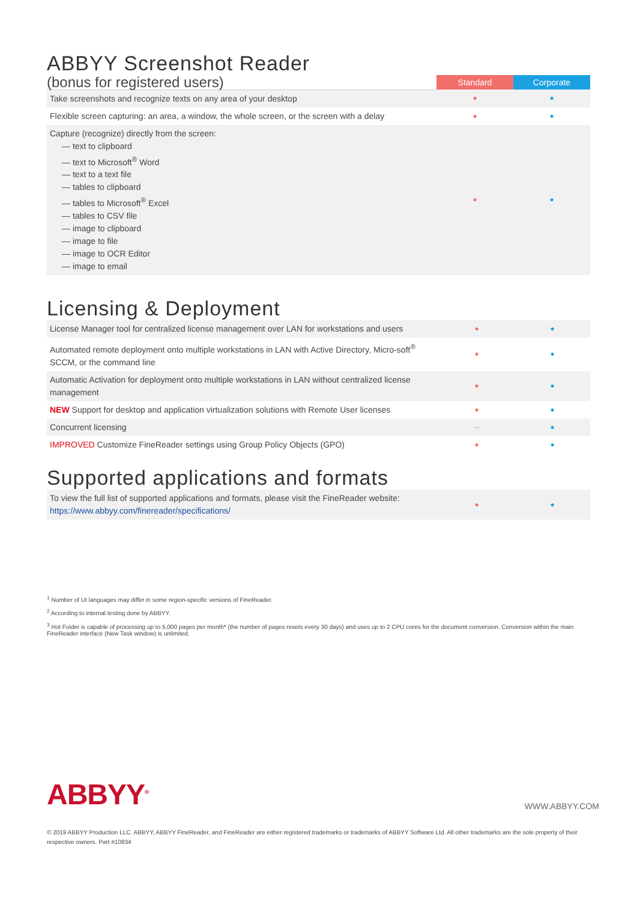ABBYY Screenshot Reader
| (bonus for registered users) | Standard | Corporate |
| Take screenshots and recognize texts on any area of your desktop | ● | ● |
| Flexible screen capturing: an area, a window, the whole screen, or the screen with a delay | ● | ● |
| Capture (recognize) directly from the screen: — text to clipboard — text to Microsoft<sup>®</sup> Word — text to a text file — tables to clipboard — tables to Microsoft<sup>®</sup> Excel — tables to CSV file — image to clipboard — image to file — image to OCR Editor — image to email | ● | ● |
Licensing & Deployment
| License Manager tool for centralized license management over LAN for workstations and users | ● | ● |
| Automated remote deployment onto multiple workstations in LAN with Active Directory, Micro-soft<sup>®</sup> SCCM, or the command line | ● | ● |
| Automatic Activation for deployment onto multiple workstations in LAN without centralized license management | ● | ● |
| NEW Support for desktop and application virtualization solutions with Remote User licenses | ● | ● |
| Concurrent licensing | – | ● |
| IMPROVED Customize FineReader settings using Group Policy Objects (GPO) | ● | ● |
Supported applications and formats
| To view the full list of supported applications and formats, please visit the FineReader website: https://www.abbyy.com/finereader/specifications/ | ● | ● |
<sup>1</sup> Number of UI languages may differ in some region-specific versions of FineReader.
<sup>2</sup> According to internal testing done by ABBYY.
<sup>3</sup> Hot Folder is capable of processing up to 5,000 pages per month* (the number of pages resets every 30 days) and uses up to 2 CPU cores for the document conversion. Conversion within the main FineReader interface (New Task window) is unlimited.
ABBYY<sup>®</sup> WWW.ABBYY.COM
© 2019 ABBYY Production LLC. ABBYY, ABBYY FineReader, and FineReader are either registered trademarks or trademarks of ABBYY Software Ltd. All other trademarks are the sole property of their respective owners. Part #10834